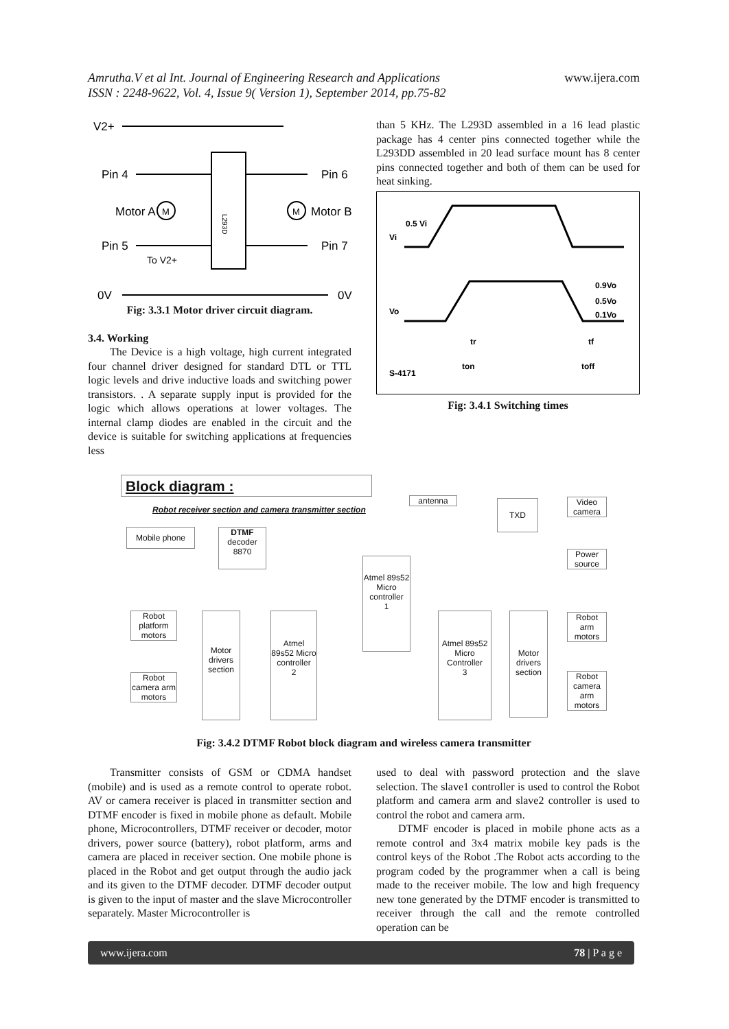Amrutha.V et al Int. Journal of Engineering Research and Applications www.ijera.com
ISSN : 2248-9622, Vol. 4, Issue 9( Version 1), September 2014, pp.75-82
V2+
Pin 4
Pin 6
Motor A
M
M
Motor B
Pin 5
Pin 7
To V2+
0V
0V
L293D
Fig: 3.3.1 Motor driver circuit diagram.
3.4. Working
The Device is a high voltage, high current integrated four channel driver designed for standard DTL or TTL logic levels and drive inductive loads and switching power transistors. . A separate supply input is provided for the logic which allows operations at lower voltages. The internal clamp diodes are enabled in the circuit and the device is suitable for switching applications at frequencies less
than 5 KHz. The L293D assembled in a 16 lead plastic package has 4 center pins connected together while the L293DD assembled in 20 lead surface mount has 8 center pins connected together and both of them can be used for heat sinking.
0.5 Vi
Vi
Vo
0.9Vo
0.5Vo
0.1Vo
tr
tf
ton
toff
S-4171
Fig: 3.4.1 Switching times
Block diagram :
Robot receiver section and camera transmitter section
antenna TXD
Video camera
Mobile phone
DTMF
decoder
8870
Power source
Atmel 89s52 Micro controller
1
Robot platform motors
Motor drivers section
Atmel 89s52 Micro controller
2
Atmel 89s52 Micro Controller
3
Motor drivers section
Robot arm motors
Robot camera arm motors
Robot camera arm motors
Fig: 3.4.2 DTMF Robot block diagram and wireless camera transmitter
Transmitter consists of GSM or CDMA handset (mobile) and is used as a remote control to operate robot. AV or camera receiver is placed in transmitter section and DTMF encoder is fixed in mobile phone as default. Mobile phone, Microcontrollers, DTMF receiver or decoder, motor drivers, power source (battery), robot platform, arms and camera are placed in receiver section. One mobile phone is placed in the Robot and get output through the audio jack and its given to the DTMF decoder. DTMF decoder output is given to the input of master and the slave Microcontroller separately. Master Microcontroller is
used to deal with password protection and the slave selection. The slave1 controller is used to control the Robot platform and camera arm and slave2 controller is used to control the robot and camera arm.
DTMF encoder is placed in mobile phone acts as a remote control and 3x4 matrix mobile key pads is the control keys of the Robot .The Robot acts according to the program coded by the programmer when a call is being made to the receiver mobile. The low and high frequency new tone generated by the DTMF encoder is transmitted to receiver through the call and the remote controlled operation can be
www.ijera.com 78 | P a g e